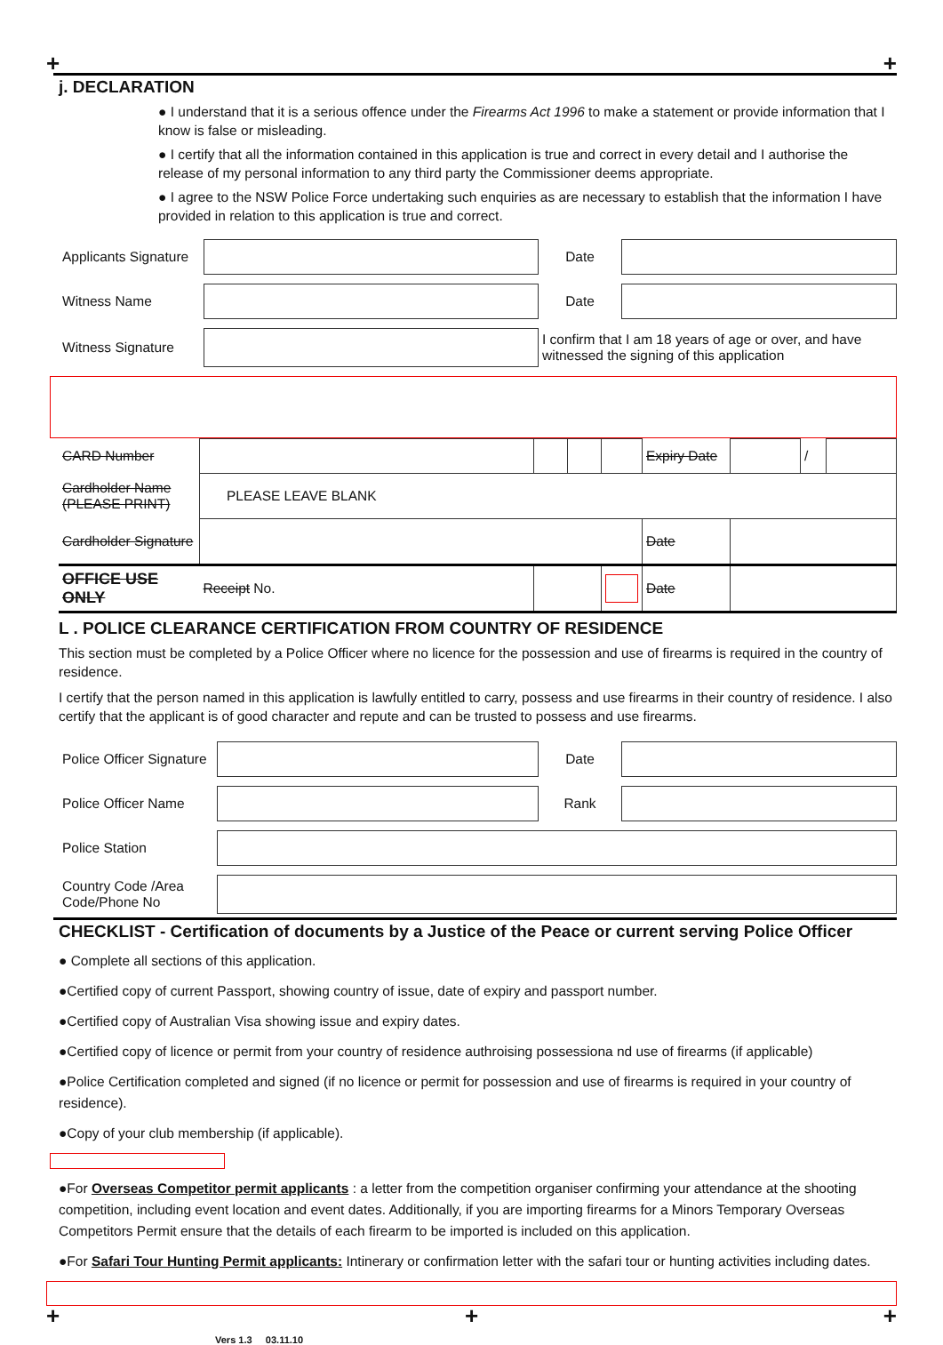+ +
j. DECLARATION
● I understand that it is a serious offence under the Firearms Act 1996 to make a statement or provide information that I know is false or misleading.
● I certify that all the information contained in this application is true and correct in every detail and I authorise the release of my personal information to any third party the Commissioner deems appropriate.
● I agree to the NSW Police Force undertaking such enquiries as are necessary to establish that the information I have provided in relation to this application is true and correct.
| Applicants Signature | | Date | |
| Witness Name | | Date | |
| Witness Signature | | I confirm that I am 18 years of age or over, and have witnessed the signing of this application | |
| CARD Number | | | | | Expiry Date | | / | |
| Cardholder Name (PLEASE PRINT) | PLEASE LEAVE BLANK | | | | | | | |
| Cardholder Signature | | | | | Date | | | |
| OFFICE USE ONLY | Receipt No. | | | | Date | | | |
L . POLICE CLEARANCE CERTIFICATION FROM COUNTRY OF RESIDENCE
This section must be completed by a Police Officer where no licence for the possession and use of firearms is required in the country of residence.
I certify that the person named in this application is lawfully entitled to carry, possess and use firearms in their country of residence. I also certify that the applicant is of good character and repute and can be trusted to possess and use firearms.
| Police Officer Signature | | Date | |
| Police Officer Name | | Rank | |
| Police Station | | | |
| Country Code /Area Code/Phone No | | | |
CHECKLIST - Certification of documents by a Justice of the Peace or current serving Police Officer
● Complete all sections of this application.
●Certified copy of current Passport, showing country of issue, date of expiry and passport number.
●Certified copy of Australian Visa showing issue and expiry dates.
●Certified copy of licence or permit from your country of residence authroising possessiona nd use of firearms (if applicable)
●Police Certification completed and signed (if no licence or permit for possession and use of firearms is required in your country of residence).
●Copy of your club membership (if applicable).
●For Overseas Competitor permit applicants : a letter from the competition organiser confirming your attendance at the shooting competition, including event location and event dates. Additionally, if you are importing firearms for a Minors Temporary Overseas Competitors Permit ensure that the details of each firearm to be imported is included on this application.
●For Safari Tour Hunting Permit applicants: Intinerary or confirmation letter with the safari tour or hunting activities including dates.
+ + +
Vers 1.3 03.11.10